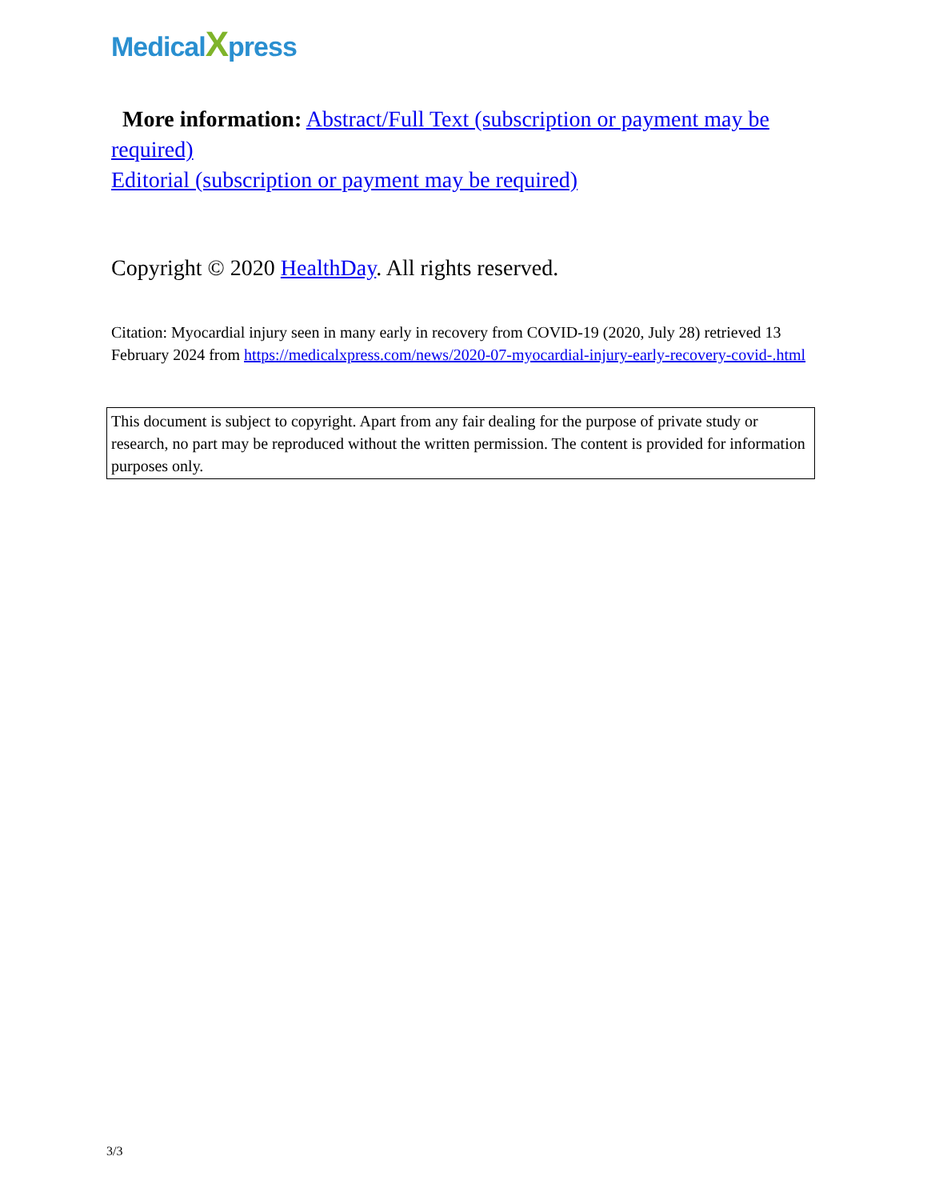MedicalXpress
More information: Abstract/Full Text (subscription or payment may be required)
Editorial (subscription or payment may be required)
Copyright © 2020 HealthDay. All rights reserved.
Citation: Myocardial injury seen in many early in recovery from COVID-19 (2020, July 28) retrieved 13 February 2024 from https://medicalxpress.com/news/2020-07-myocardial-injury-early-recovery-covid-.html
This document is subject to copyright. Apart from any fair dealing for the purpose of private study or research, no part may be reproduced without the written permission. The content is provided for information purposes only.
3/3